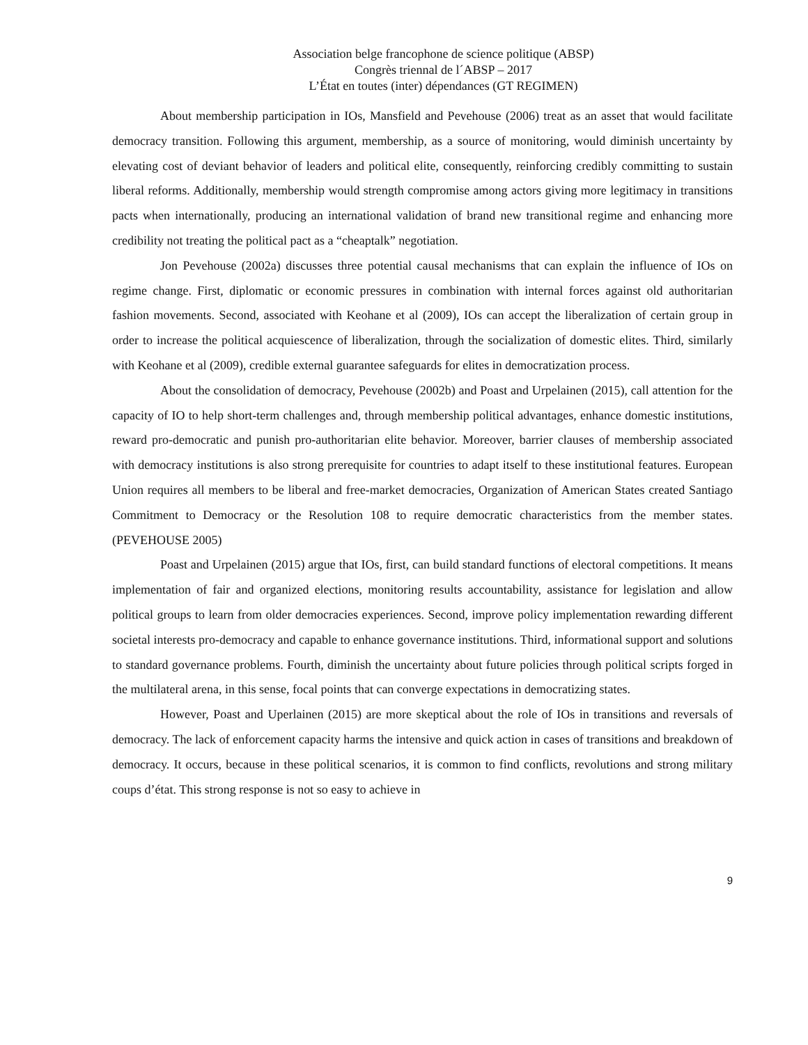Association belge francophone de science politique (ABSP)
Congrès triennal de l´ABSP – 2017
L’État en toutes (inter) dépendances (GT REGIMEN)
About membership participation in IOs, Mansfield and Pevehouse (2006) treat as an asset that would facilitate democracy transition. Following this argument, membership, as a source of monitoring, would diminish uncertainty by elevating cost of deviant behavior of leaders and political elite, consequently, reinforcing credibly committing to sustain liberal reforms. Additionally, membership would strength compromise among actors giving more legitimacy in transitions pacts when internationally, producing an international validation of brand new transitional regime and enhancing more credibility not treating the political pact as a “cheaptalk” negotiation.
Jon Pevehouse (2002a) discusses three potential causal mechanisms that can explain the influence of IOs on regime change. First, diplomatic or economic pressures in combination with internal forces against old authoritarian fashion movements. Second, associated with Keohane et al (2009), IOs can accept the liberalization of certain group in order to increase the political acquiescence of liberalization, through the socialization of domestic elites. Third, similarly with Keohane et al (2009), credible external guarantee safeguards for elites in democratization process.
About the consolidation of democracy, Pevehouse (2002b) and Poast and Urpelainen (2015), call attention for the capacity of IO to help short-term challenges and, through membership political advantages, enhance domestic institutions, reward pro-democratic and punish pro-authoritarian elite behavior. Moreover, barrier clauses of membership associated with democracy institutions is also strong prerequisite for countries to adapt itself to these institutional features. European Union requires all members to be liberal and free-market democracies, Organization of American States created Santiago Commitment to Democracy or the Resolution 108 to require democratic characteristics from the member states. (PEVEHOUSE 2005)
Poast and Urpelainen (2015) argue that IOs, first, can build standard functions of electoral competitions. It means implementation of fair and organized elections, monitoring results accountability, assistance for legislation and allow political groups to learn from older democracies experiences. Second, improve policy implementation rewarding different societal interests pro-democracy and capable to enhance governance institutions. Third, informational support and solutions to standard governance problems. Fourth, diminish the uncertainty about future policies through political scripts forged in the multilateral arena, in this sense, focal points that can converge expectations in democratizing states.
However, Poast and Uperlainen (2015) are more skeptical about the role of IOs in transitions and reversals of democracy. The lack of enforcement capacity harms the intensive and quick action in cases of transitions and breakdown of democracy. It occurs, because in these political scenarios, it is common to find conflicts, revolutions and strong military coups d’état. This strong response is not so easy to achieve in
9